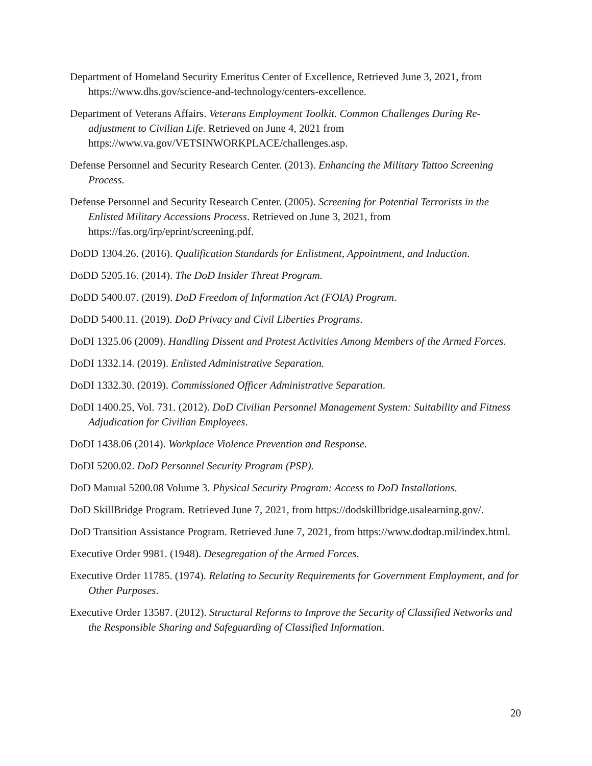Department of Homeland Security Emeritus Center of Excellence, Retrieved June 3, 2021, from https://www.dhs.gov/science-and-technology/centers-excellence.
Department of Veterans Affairs. Veterans Employment Toolkit. Common Challenges During Re-adjustment to Civilian Life. Retrieved on June 4, 2021 from https://www.va.gov/VETSINWORKPLACE/challenges.asp.
Defense Personnel and Security Research Center. (2013). Enhancing the Military Tattoo Screening Process.
Defense Personnel and Security Research Center. (2005). Screening for Potential Terrorists in the Enlisted Military Accessions Process. Retrieved on June 3, 2021, from https://fas.org/irp/eprint/screening.pdf.
DoDD 1304.26. (2016). Qualification Standards for Enlistment, Appointment, and Induction.
DoDD 5205.16. (2014). The DoD Insider Threat Program.
DoDD 5400.07. (2019). DoD Freedom of Information Act (FOIA) Program.
DoDD 5400.11. (2019). DoD Privacy and Civil Liberties Programs.
DoDI 1325.06 (2009). Handling Dissent and Protest Activities Among Members of the Armed Forces.
DoDI 1332.14. (2019). Enlisted Administrative Separation.
DoDI 1332.30. (2019). Commissioned Officer Administrative Separation.
DoDI 1400.25, Vol. 731. (2012). DoD Civilian Personnel Management System: Suitability and Fitness Adjudication for Civilian Employees.
DoDI 1438.06 (2014). Workplace Violence Prevention and Response.
DoDI 5200.02. DoD Personnel Security Program (PSP).
DoD Manual 5200.08 Volume 3. Physical Security Program: Access to DoD Installations.
DoD SkillBridge Program. Retrieved June 7, 2021, from https://dodskillbridge.usalearning.gov/.
DoD Transition Assistance Program. Retrieved June 7, 2021, from https://www.dodtap.mil/index.html.
Executive Order 9981. (1948). Desegregation of the Armed Forces.
Executive Order 11785. (1974). Relating to Security Requirements for Government Employment, and for Other Purposes.
Executive Order 13587. (2012). Structural Reforms to Improve the Security of Classified Networks and the Responsible Sharing and Safeguarding of Classified Information.
20